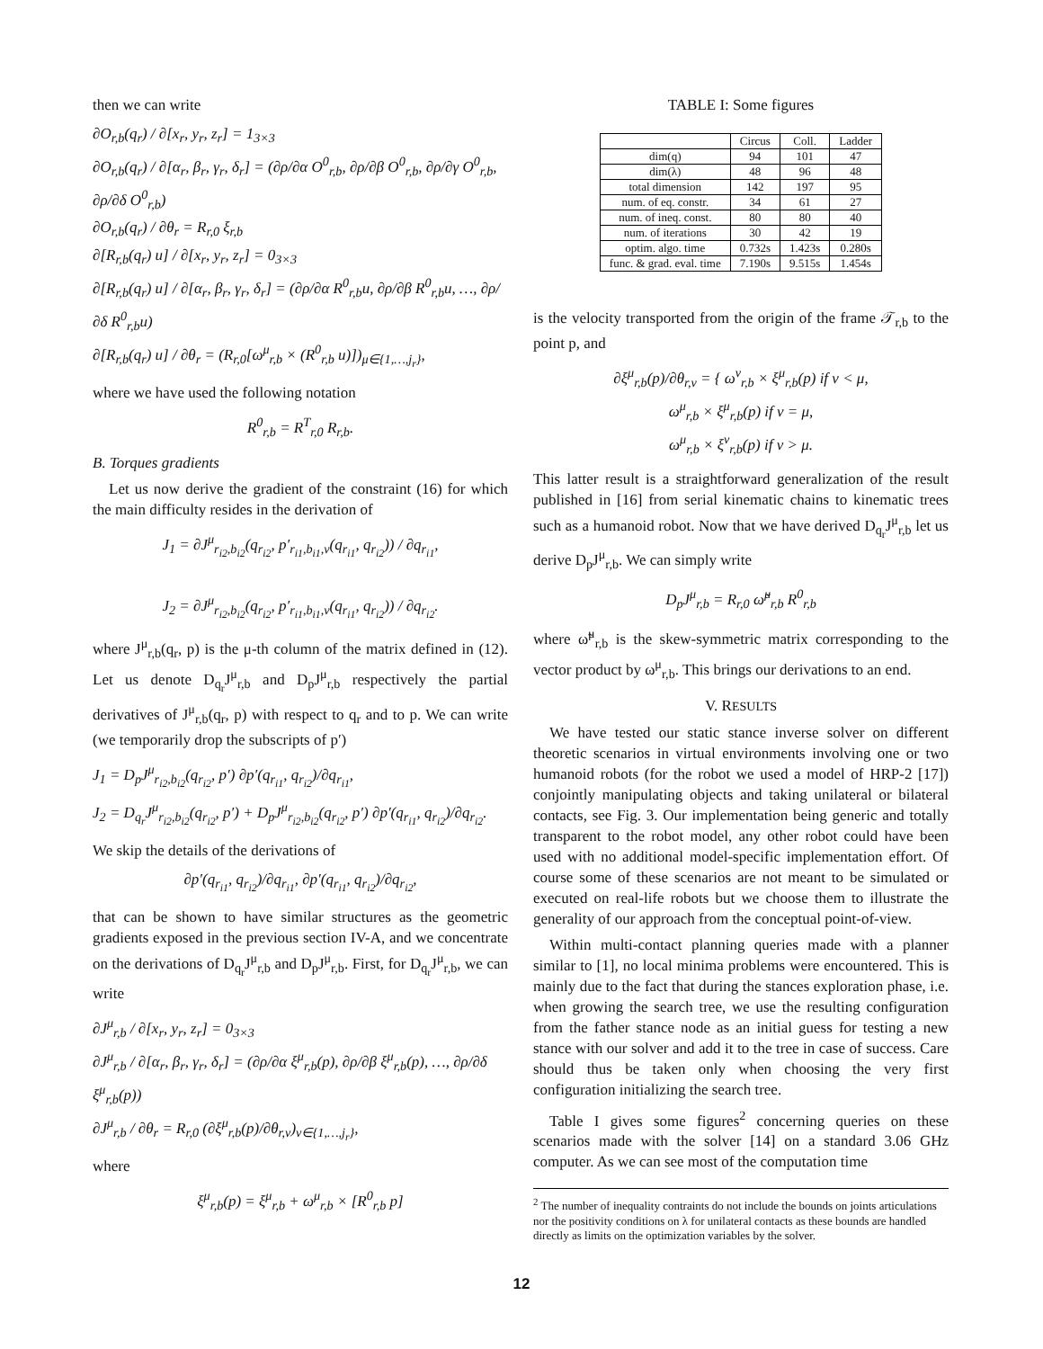then we can write
∂O<sub>r,b</sub>(q<sub>r</sub>) / ∂[x<sub>r</sub>, y<sub>r</sub>, z<sub>r</sub>] = 1<sub>3×3</sub>
∂O<sub>r,b</sub>(q<sub>r</sub>) / ∂[α<sub>r</sub>, β<sub>r</sub>, γ<sub>r</sub>, δ<sub>r</sub>] = (∂ρ/∂α O<sup>0</sup><sub>r,b</sub>, ∂ρ/∂β O<sup>0</sup><sub>r,b</sub>, ∂ρ/∂γ O<sup>0</sup><sub>r,b</sub>, ∂ρ/∂δ O<sup>0</sup><sub>r,b</sub>)
∂O<sub>r,b</sub>(q<sub>r</sub>) / ∂θ<sub>r</sub> = R<sub>r,0</sub> ξ<sub>r,b</sub>
∂[R<sub>r,b</sub>(q<sub>r</sub>) u] / ∂[x<sub>r</sub>, y<sub>r</sub>, z<sub>r</sub>] = 0<sub>3×3</sub>
∂[R<sub>r,b</sub>(q<sub>r</sub>) u] / ∂[α<sub>r</sub>, β<sub>r</sub>, γ<sub>r</sub>, δ<sub>r</sub>] = (∂ρ/∂α R<sup>0</sup><sub>r,b</sub>u, ∂ρ/∂β R<sup>0</sup><sub>r,b</sub>u, …, ∂ρ/∂δ R<sup>0</sup><sub>r,b</sub>u)
∂[R<sub>r,b</sub>(q<sub>r</sub>) u] / ∂θ<sub>r</sub> = (R<sub>r,0</sub>[ω<sup>μ</sup><sub>r,b</sub> × (R<sup>0</sup><sub>r,b</sub> u)])<sub>μ∈{1,…,j<sub>r</sub>}</sub>,
where we have used the following notation
R<sup>0</sup><sub>r,b</sub> = R<sup>T</sup><sub>r,0</sub> R<sub>r,b</sub>.
B. Torques gradients
Let us now derive the gradient of the constraint (16) for which the main difficulty resides in the derivation of
J<sub>1</sub> = ∂J<sup>μ</sup><sub>r<sub>i2</sub>,b<sub>i2</sub></sub>(q<sub>r<sub>i2</sub></sub>, p′<sub>r<sub>i1</sub>,b<sub>i1</sub>,v</sub>(q<sub>r<sub>i1</sub></sub>, q<sub>r<sub>i2</sub></sub>)) / ∂q<sub>r<sub>i1</sub></sub>,
J<sub>2</sub> = ∂J<sup>μ</sup><sub>r<sub>i2</sub>,b<sub>i2</sub></sub>(q<sub>r<sub>i2</sub></sub>, p′<sub>r<sub>i1</sub>,b<sub>i1</sub>,v</sub>(q<sub>r<sub>i1</sub></sub>, q<sub>r<sub>i2</sub></sub>)) / ∂q<sub>r<sub>i2</sub></sub>.
where J<sup>μ</sup><sub>r,b</sub>(q<sub>r</sub>, p) is the μ-th column of the matrix defined in (12). Let us denote D<sub>q<sub>r</sub></sub>J<sup>μ</sup><sub>r,b</sub> and D<sub>p</sub>J<sup>μ</sup><sub>r,b</sub> respectively the partial derivatives of J<sup>μ</sup><sub>r,b</sub>(q<sub>r</sub>, p) with respect to q<sub>r</sub> and to p. We can write (we temporarily drop the subscripts of p′)
J<sub>1</sub> = D<sub>p</sub>J<sup>μ</sup><sub>r<sub>i2</sub>,b<sub>i2</sub></sub>(q<sub>r<sub>i2</sub></sub>, p′) ∂p′(q<sub>r<sub>i1</sub></sub>, q<sub>r<sub>i2</sub></sub>)/∂q<sub>r<sub>i1</sub></sub>,
J<sub>2</sub> = D<sub>q<sub>r</sub></sub>J<sup>μ</sup><sub>r<sub>i2</sub>,b<sub>i2</sub></sub>(q<sub>r<sub>i2</sub></sub>, p′) + D<sub>p</sub>J<sup>μ</sup><sub>r<sub>i2</sub>,b<sub>i2</sub></sub>(q<sub>r<sub>i2</sub></sub>, p′) ∂p′(q<sub>r<sub>i1</sub></sub>, q<sub>r<sub>i2</sub></sub>)/∂q<sub>r<sub>i2</sub></sub>.
We skip the details of the derivations of
∂p′(q<sub>r<sub>i1</sub></sub>, q<sub>r<sub>i2</sub></sub>)/∂q<sub>r<sub>i1</sub></sub>, ∂p′(q<sub>r<sub>i1</sub></sub>, q<sub>r<sub>i2</sub></sub>)/∂q<sub>r<sub>i2</sub></sub>,
that can be shown to have similar structures as the geometric gradients exposed in the previous section IV-A, and we concentrate on the derivations of D<sub>q<sub>r</sub></sub>J<sup>μ</sup><sub>r,b</sub> and D<sub>p</sub>J<sup>μ</sup><sub>r,b</sub>. First, for D<sub>q<sub>r</sub></sub>J<sup>μ</sup><sub>r,b</sub>, we can write
∂J<sup>μ</sup><sub>r,b</sub> / ∂[x<sub>r</sub>, y<sub>r</sub>, z<sub>r</sub>] = 0<sub>3×3</sub>
∂J<sup>μ</sup><sub>r,b</sub> / ∂[α<sub>r</sub>, β<sub>r</sub>, γ<sub>r</sub>, δ<sub>r</sub>] = (∂ρ/∂α ξ<sup>μ</sup><sub>r,b</sub>(p), ∂ρ/∂β ξ<sup>μ</sup><sub>r,b</sub>(p), …, ∂ρ/∂δ ξ<sup>μ</sup><sub>r,b</sub>(p))
∂J<sup>μ</sup><sub>r,b</sub> / ∂θ<sub>r</sub> = R<sub>r,0</sub> (∂ξ<sup>μ</sup><sub>r,b</sub>(p)/∂θ<sub>r,ν</sub>)<sub>ν∈{1,…,j<sub>r</sub>}</sub>,
where
ξ<sup>μ</sup><sub>r,b</sub>(p) = ξ<sup>μ</sup><sub>r,b</sub> + ω<sup>μ</sup><sub>r,b</sub> × [R<sup>0</sup><sub>r,b</sub> p]
TABLE I: Some figures
| | Circus | Coll. | Ladder |
| --- | --- | --- | --- |
| dim(q) | 94 | 101 | 47 |
| dim(λ) | 48 | 96 | 48 |
| total dimension | 142 | 197 | 95 |
| num. of eq. constr. | 34 | 61 | 27 |
| num. of ineq. const. | 80 | 80 | 40 |
| num. of iterations | 30 | 42 | 19 |
| optim. algo. time | 0.732s | 1.423s | 0.280s |
| func. & grad. eval. time | 7.190s | 9.515s | 1.454s |
is the velocity transported from the origin of the frame 𝒯<sub>r,b</sub> to the point p, and
∂ξ<sup>μ</sup><sub>r,b</sub>(p)/∂θ<sub>r,ν</sub> = { ω<sup>ν</sup><sub>r,b</sub> × ξ<sup>μ</sup><sub>r,b</sub>(p) if ν < μ,
ω<sup>μ</sup><sub>r,b</sub> × ξ<sup>μ</sup><sub>r,b</sub>(p) if ν = μ,
ω<sup>μ</sup><sub>r,b</sub> × ξ<sup>ν</sup><sub>r,b</sub>(p) if ν > μ.
This latter result is a straightforward generalization of the result published in [16] from serial kinematic chains to kinematic trees such as a humanoid robot. Now that we have derived D<sub>q<sub>r</sub></sub>J<sup>μ</sup><sub>r,b</sub> let us derive D<sub>p</sub>J<sup>μ</sup><sub>r,b</sub>. We can simply write
D<sub>p</sub>J<sup>μ</sup><sub>r,b</sub> = R<sub>r,0</sub> ω̃<sup>μ</sup><sub>r,b</sub> R<sup>0</sup><sub>r,b</sub>
where ω̃<sup>μ</sup><sub>r,b</sub> is the skew-symmetric matrix corresponding to the vector product by ω<sup>μ</sup><sub>r,b</sub>. This brings our derivations to an end.
V. RESULTS
We have tested our static stance inverse solver on different theoretic scenarios in virtual environments involving one or two humanoid robots (for the robot we used a model of HRP-2 [17]) conjointly manipulating objects and taking unilateral or bilateral contacts, see Fig. 3. Our implementation being generic and totally transparent to the robot model, any other robot could have been used with no additional model-specific implementation effort. Of course some of these scenarios are not meant to be simulated or executed on real-life robots but we choose them to illustrate the generality of our approach from the conceptual point-of-view.
Within multi-contact planning queries made with a planner similar to [1], no local minima problems were encountered. This is mainly due to the fact that during the stances exploration phase, i.e. when growing the search tree, we use the resulting configuration from the father stance node as an initial guess for testing a new stance with our solver and add it to the tree in case of success. Care should thus be taken only when choosing the very first configuration initializing the search tree.
Table I gives some figures<sup>2</sup> concerning queries on these scenarios made with the solver [14] on a standard 3.06 GHz computer. As we can see most of the computation time
<sup>2</sup> The number of inequality contraints do not include the bounds on joints articulations nor the positivity conditions on λ for unilateral contacts as these bounds are handled directly as limits on the optimization variables by the solver.
12